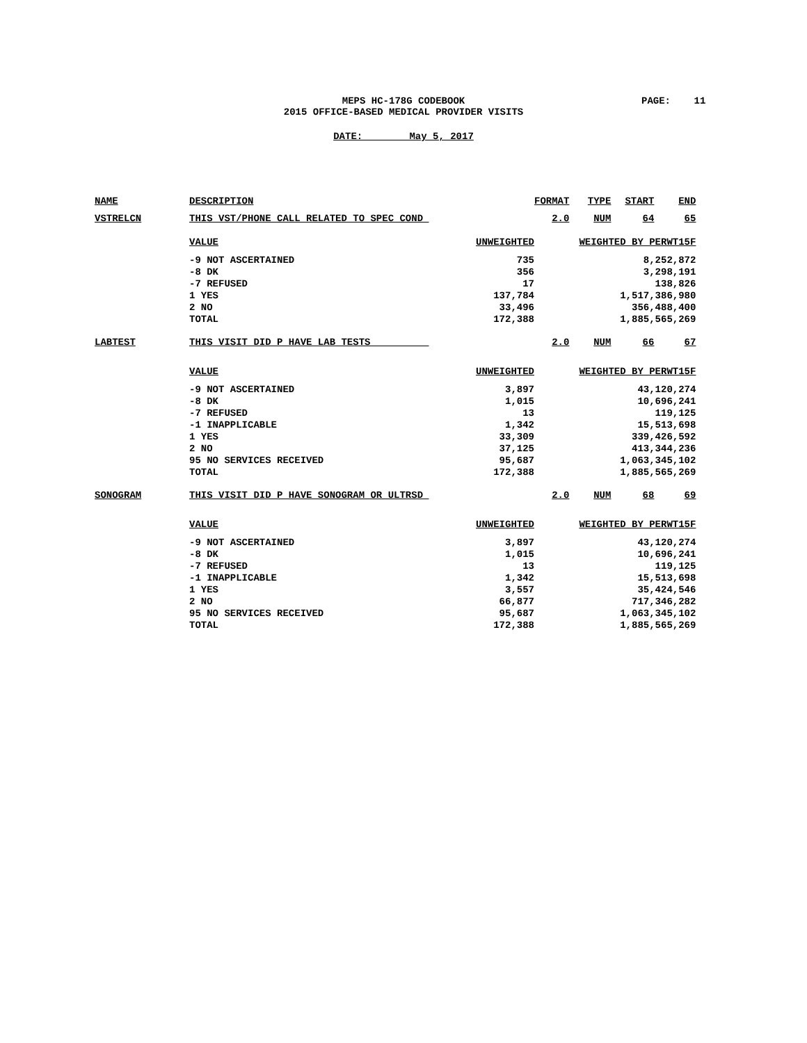MEPS HC-178G CODEBOOK PAGE: 11
2015 OFFICE-BASED MEDICAL PROVIDER VISITS
DATE: May 5, 2017
| NAME | DESCRIPTION | | FORMAT | TYPE | START | END |
| --- | --- | --- | --- | --- | --- | --- |
| VSTRELCN | THIS VST/PHONE CALL RELATED TO SPEC COND | | 2.0 | NUM | 64 | 65 |
| | VALUE | UNWEIGHTED | WEIGHTED BY PERWT15F | | | |
| | -9 NOT ASCERTAINED | 735 | 8,252,872 | | | |
| | -8 DK | 356 | 3,298,191 | | | |
| | -7 REFUSED | 17 | 138,826 | | | |
| | 1 YES | 137,784 | 1,517,386,980 | | | |
| | 2 NO | 33,496 | 356,488,400 | | | |
| | TOTAL | 172,388 | 1,885,565,269 | | | |
| LABTEST | THIS VISIT DID P HAVE LAB TESTS | | 2.0 | NUM | 66 | 67 |
| | VALUE | UNWEIGHTED | WEIGHTED BY PERWT15F | | | |
| | -9 NOT ASCERTAINED | 3,897 | 43,120,274 | | | |
| | -8 DK | 1,015 | 10,696,241 | | | |
| | -7 REFUSED | 13 | 119,125 | | | |
| | -1 INAPPLICABLE | 1,342 | 15,513,698 | | | |
| | 1 YES | 33,309 | 339,426,592 | | | |
| | 2 NO | 37,125 | 413,344,236 | | | |
| | 95 NO SERVICES RECEIVED | 95,687 | 1,063,345,102 | | | |
| | TOTAL | 172,388 | 1,885,565,269 | | | |
| SONOGRAM | THIS VISIT DID P HAVE SONOGRAM OR ULTRSD | | 2.0 | NUM | 68 | 69 |
| | VALUE | UNWEIGHTED | WEIGHTED BY PERWT15F | | | |
| | -9 NOT ASCERTAINED | 3,897 | 43,120,274 | | | |
| | -8 DK | 1,015 | 10,696,241 | | | |
| | -7 REFUSED | 13 | 119,125 | | | |
| | -1 INAPPLICABLE | 1,342 | 15,513,698 | | | |
| | 1 YES | 3,557 | 35,424,546 | | | |
| | 2 NO | 66,877 | 717,346,282 | | | |
| | 95 NO SERVICES RECEIVED | 95,687 | 1,063,345,102 | | | |
| | TOTAL | 172,388 | 1,885,565,269 | | | |